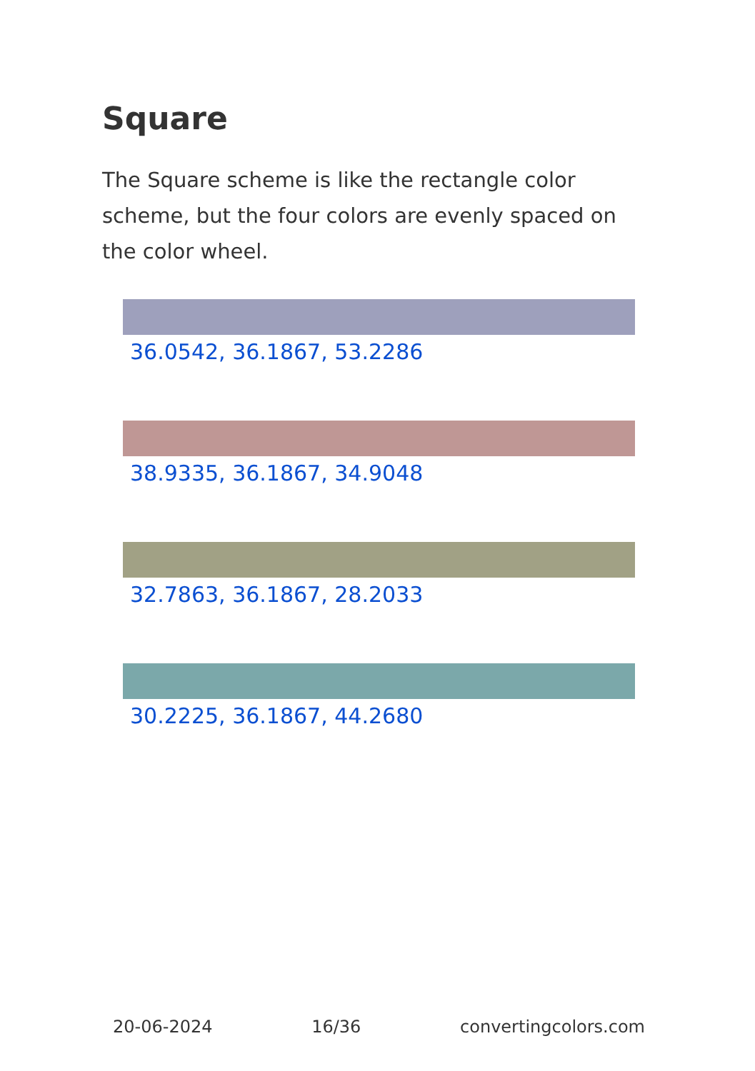Square
The Square scheme is like the rectangle color scheme, but the four colors are evenly spaced on the color wheel.
36.0542, 36.1867, 53.2286
38.9335, 36.1867, 34.9048
32.7863, 36.1867, 28.2033
30.2225, 36.1867, 44.2680
20-06-2024 16/36 convertingcolors.com